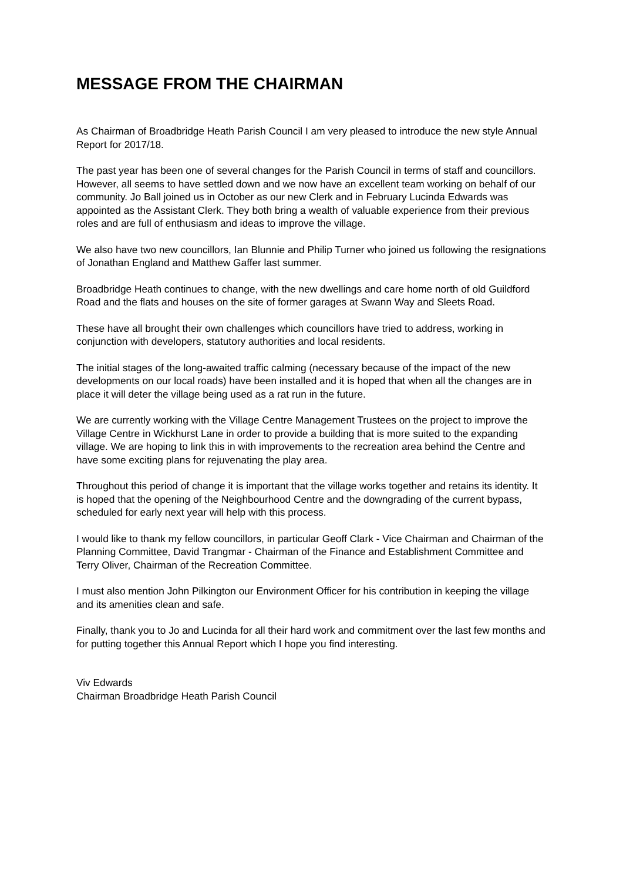MESSAGE FROM THE CHAIRMAN
As Chairman of Broadbridge Heath Parish Council I am very pleased to introduce the new style Annual Report for 2017/18.
The past year has been one of several changes for the Parish Council in terms of staff and councillors. However, all seems to have settled down and we now have an excellent team working on behalf of our community. Jo Ball joined us in October as our new Clerk and in February Lucinda Edwards was appointed as the Assistant Clerk. They both bring a wealth of valuable experience from their previous roles and are full of enthusiasm and ideas to improve the village.
We also have two new councillors, Ian Blunnie and Philip Turner who joined us following the resignations of Jonathan England and Matthew Gaffer last summer.
Broadbridge Heath continues to change, with the new dwellings and care home north of old Guildford Road and the flats and houses on the site of former garages at Swann Way and Sleets Road.
These have all brought their own challenges which councillors have tried to address, working in conjunction with developers, statutory authorities and local residents.
The initial stages of the long-awaited traffic calming (necessary because of the impact of the new developments on our local roads) have been installed and it is hoped that when all the changes are in place it will deter the village being used as a rat run in the future.
We are currently working with the Village Centre Management Trustees on the project to improve the Village Centre in Wickhurst Lane in order to provide a building that is more suited to the expanding village. We are hoping to link this in with improvements to the recreation area behind the Centre and have some exciting plans for rejuvenating the play area.
Throughout this period of change it is important that the village works together and retains its identity. It is hoped that the opening of the Neighbourhood Centre and the downgrading of the current bypass, scheduled for early next year will help with this process.
I would like to thank my fellow councillors, in particular Geoff Clark - Vice Chairman and Chairman of the Planning Committee, David Trangmar - Chairman of the Finance and Establishment Committee and Terry Oliver, Chairman of the Recreation Committee.
I must also mention John Pilkington our Environment Officer for his contribution in keeping the village and its amenities clean and safe.
Finally, thank you to Jo and Lucinda for all their hard work and commitment over the last few months and for putting together this Annual Report which I hope you find interesting.
Viv Edwards
Chairman Broadbridge Heath Parish Council